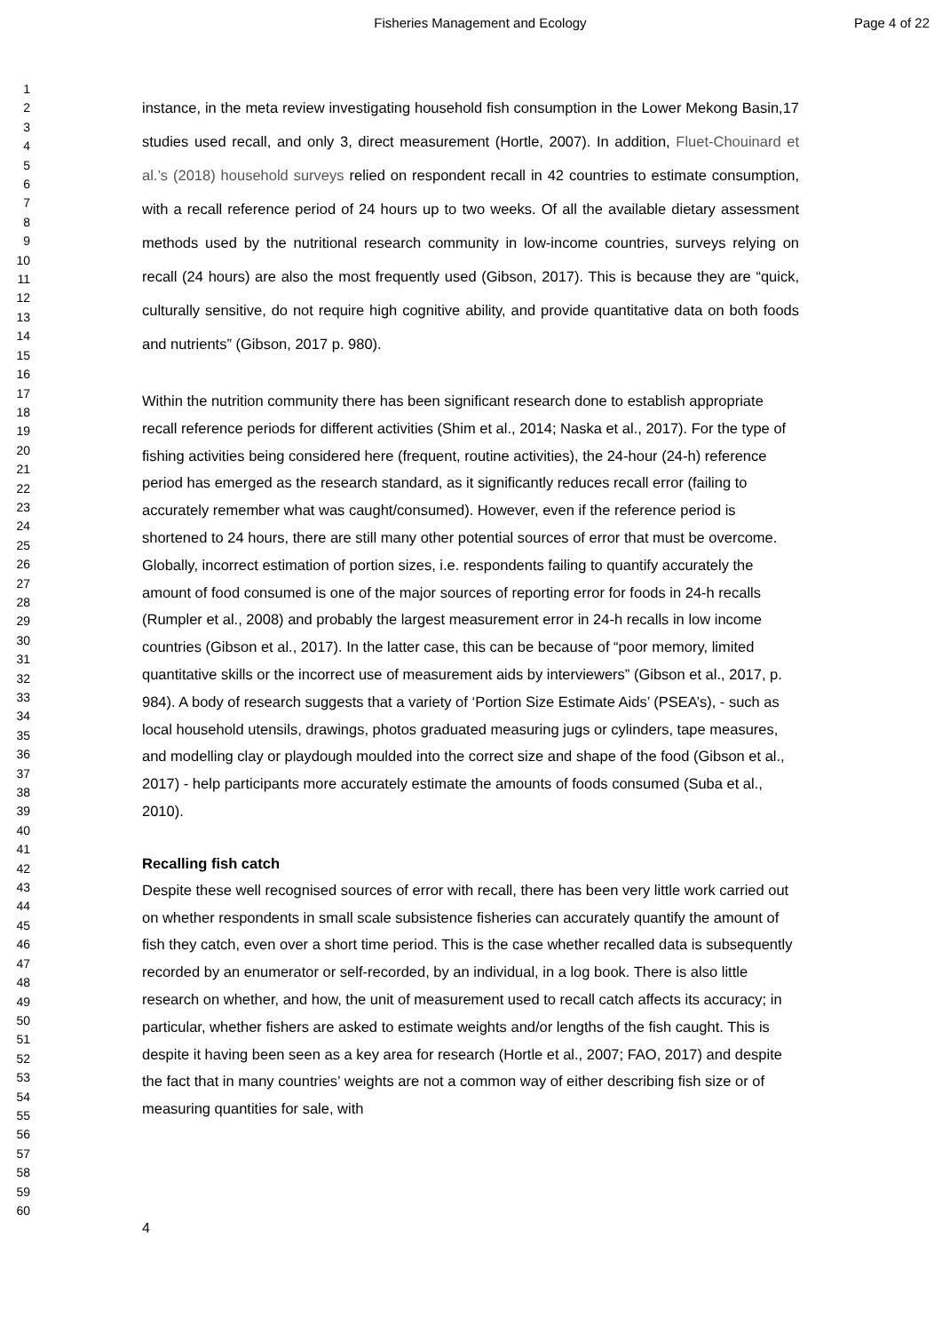Fisheries Management and Ecology Page 4 of 22
1
2
3
4
5
6
7
8
9
10
11
12
13
14
15
16
17
18
19
20
21
22
23
24
25
26
27
28
29
30
31
32
33
34
35
36
37
38
39
40
41
42
43
44
45
46
47
48
49
50
51
52
53
54
55
56
57
58
59
60
instance, in the meta review investigating household fish consumption in the Lower Mekong Basin,17 studies used recall, and only 3, direct measurement (Hortle, 2007). In addition, Fluet-Chouinard et al.’s (2018) household surveys relied on respondent recall in 42 countries to estimate consumption, with a recall reference period of 24 hours up to two weeks. Of all the available dietary assessment methods used by the nutritional research community in low-income countries, surveys relying on recall (24 hours) are also the most frequently used (Gibson, 2017). This is because they are “quick, culturally sensitive, do not require high cognitive ability, and provide quantitative data on both foods and nutrients” (Gibson, 2017 p. 980).
Within the nutrition community there has been significant research done to establish appropriate recall reference periods for different activities (Shim et al., 2014; Naska et al., 2017). For the type of fishing activities being considered here (frequent, routine activities), the 24-hour (24-h) reference period has emerged as the research standard, as it significantly reduces recall error (failing to accurately remember what was caught/consumed). However, even if the reference period is shortened to 24 hours, there are still many other potential sources of error that must be overcome. Globally, incorrect estimation of portion sizes, i.e. respondents failing to quantify accurately the amount of food consumed is one of the major sources of reporting error for foods in 24-h recalls (Rumpler et al., 2008) and probably the largest measurement error in 24-h recalls in low income countries (Gibson et al., 2017). In the latter case, this can be because of “poor memory, limited quantitative skills or the incorrect use of measurement aids by interviewers” (Gibson et al., 2017, p. 984). A body of research suggests that a variety of ‘Portion Size Estimate Aids’ (PSEA’s), - such as local household utensils, drawings, photos graduated measuring jugs or cylinders, tape measures, and modelling clay or playdough moulded into the correct size and shape of the food (Gibson et al., 2017) - help participants more accurately estimate the amounts of foods consumed (Suba et al., 2010).
Recalling fish catch
Despite these well recognised sources of error with recall, there has been very little work carried out on whether respondents in small scale subsistence fisheries can accurately quantify the amount of fish they catch, even over a short time period. This is the case whether recalled data is subsequently recorded by an enumerator or self-recorded, by an individual, in a log book. There is also little research on whether, and how, the unit of measurement used to recall catch affects its accuracy; in particular, whether fishers are asked to estimate weights and/or lengths of the fish caught. This is despite it having been seen as a key area for research (Hortle et al., 2007; FAO, 2017) and despite the fact that in many countries’ weights are not a common way of either describing fish size or of measuring quantities for sale, with
4